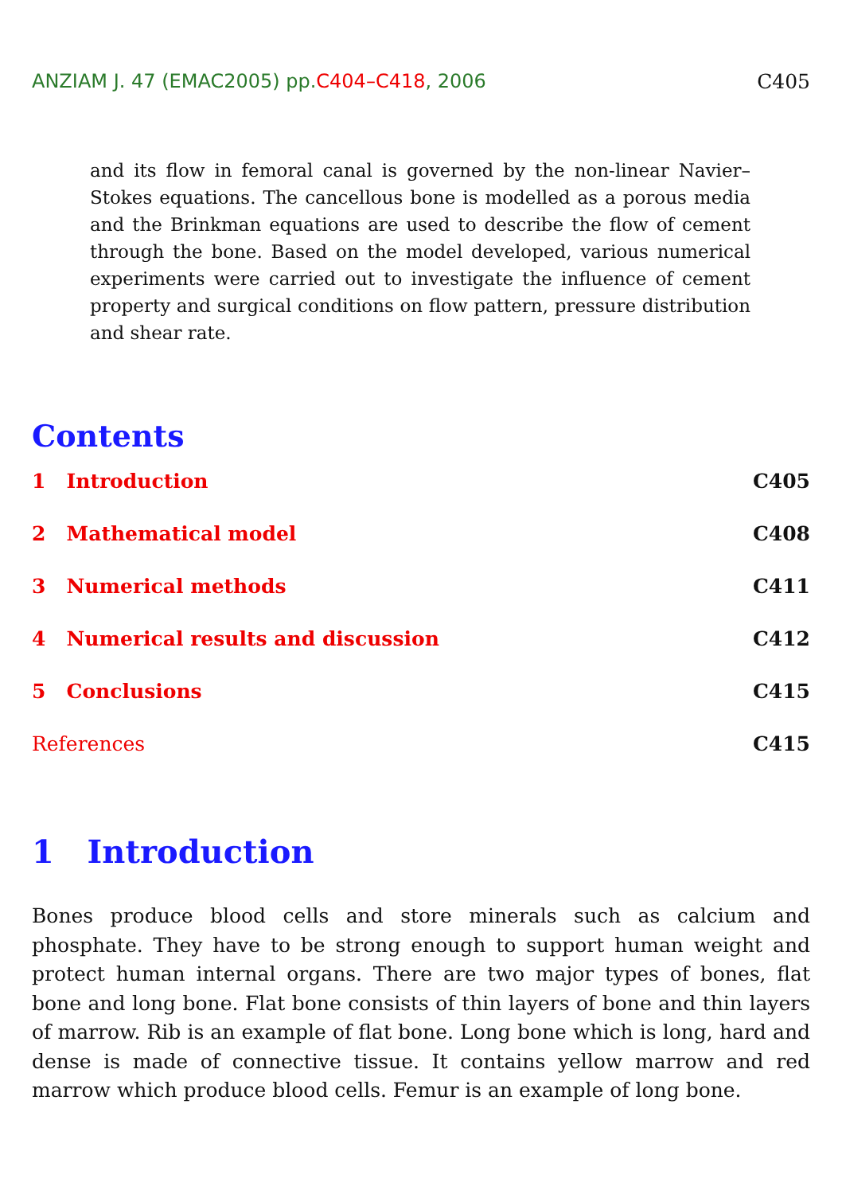ANZIAM J. 47 (EMAC2005) pp.C404–C418, 2006 C405
and its flow in femoral canal is governed by the non-linear Navier–Stokes equations. The cancellous bone is modelled as a porous media and the Brinkman equations are used to describe the flow of cement through the bone. Based on the model developed, various numerical experiments were carried out to investigate the influence of cement property and surgical conditions on flow pattern, pressure distribution and shear rate.
Contents
1 Introduction C405
2 Mathematical model C408
3 Numerical methods C411
4 Numerical results and discussion C412
5 Conclusions C415
References C415
1 Introduction
Bones produce blood cells and store minerals such as calcium and phosphate. They have to be strong enough to support human weight and protect human internal organs. There are two major types of bones, flat bone and long bone. Flat bone consists of thin layers of bone and thin layers of marrow. Rib is an example of flat bone. Long bone which is long, hard and dense is made of connective tissue. It contains yellow marrow and red marrow which produce blood cells. Femur is an example of long bone.